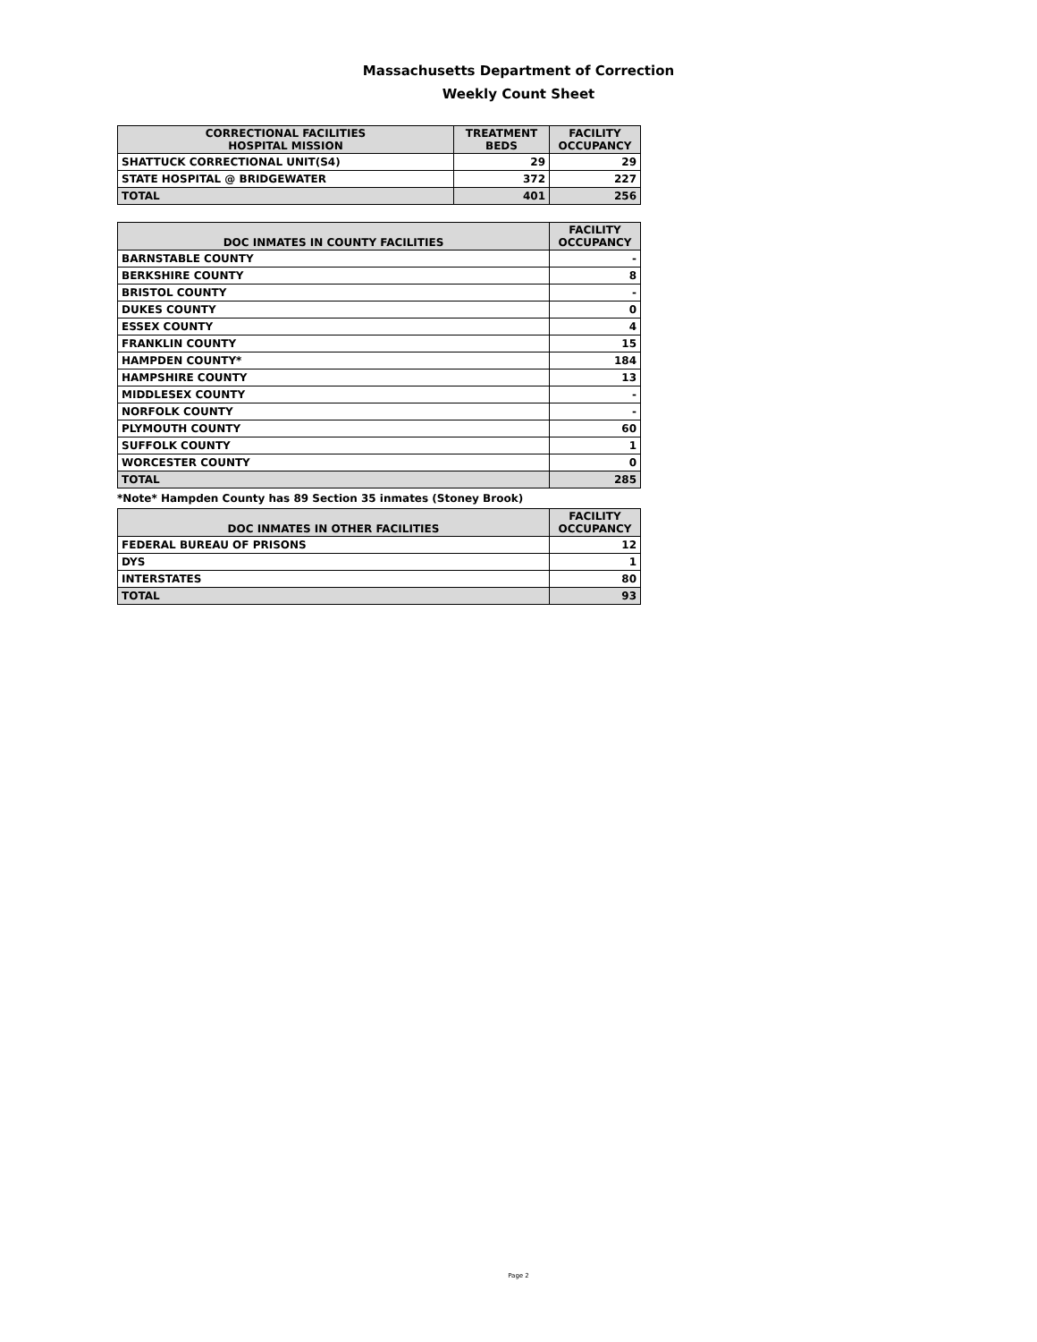Massachusetts Department of Correction
Weekly Count Sheet
| CORRECTIONAL FACILITIES HOSPITAL MISSION | TREATMENT BEDS | FACILITY OCCUPANCY |
| --- | --- | --- |
| SHATTUCK CORRECTIONAL UNIT(S4) | 29 | 29 |
| STATE HOSPITAL @ BRIDGEWATER | 372 | 227 |
| TOTAL | 401 | 256 |
| DOC INMATES IN COUNTY FACILITIES | FACILITY OCCUPANCY |
| --- | --- |
| BARNSTABLE COUNTY | - |
| BERKSHIRE COUNTY | 8 |
| BRISTOL COUNTY | - |
| DUKES COUNTY | 0 |
| ESSEX COUNTY | 4 |
| FRANKLIN COUNTY | 15 |
| HAMPDEN COUNTY* | 184 |
| HAMPSHIRE COUNTY | 13 |
| MIDDLESEX COUNTY | - |
| NORFOLK COUNTY | - |
| PLYMOUTH COUNTY | 60 |
| SUFFOLK COUNTY | 1 |
| WORCESTER COUNTY | 0 |
| TOTAL | 285 |
*Note* Hampden County has 89 Section 35 inmates (Stoney Brook)
| DOC INMATES IN OTHER FACILITIES | FACILITY OCCUPANCY |
| --- | --- |
| FEDERAL BUREAU OF PRISONS | 12 |
| DYS | 1 |
| INTERSTATES | 80 |
| TOTAL | 93 |
Page 2